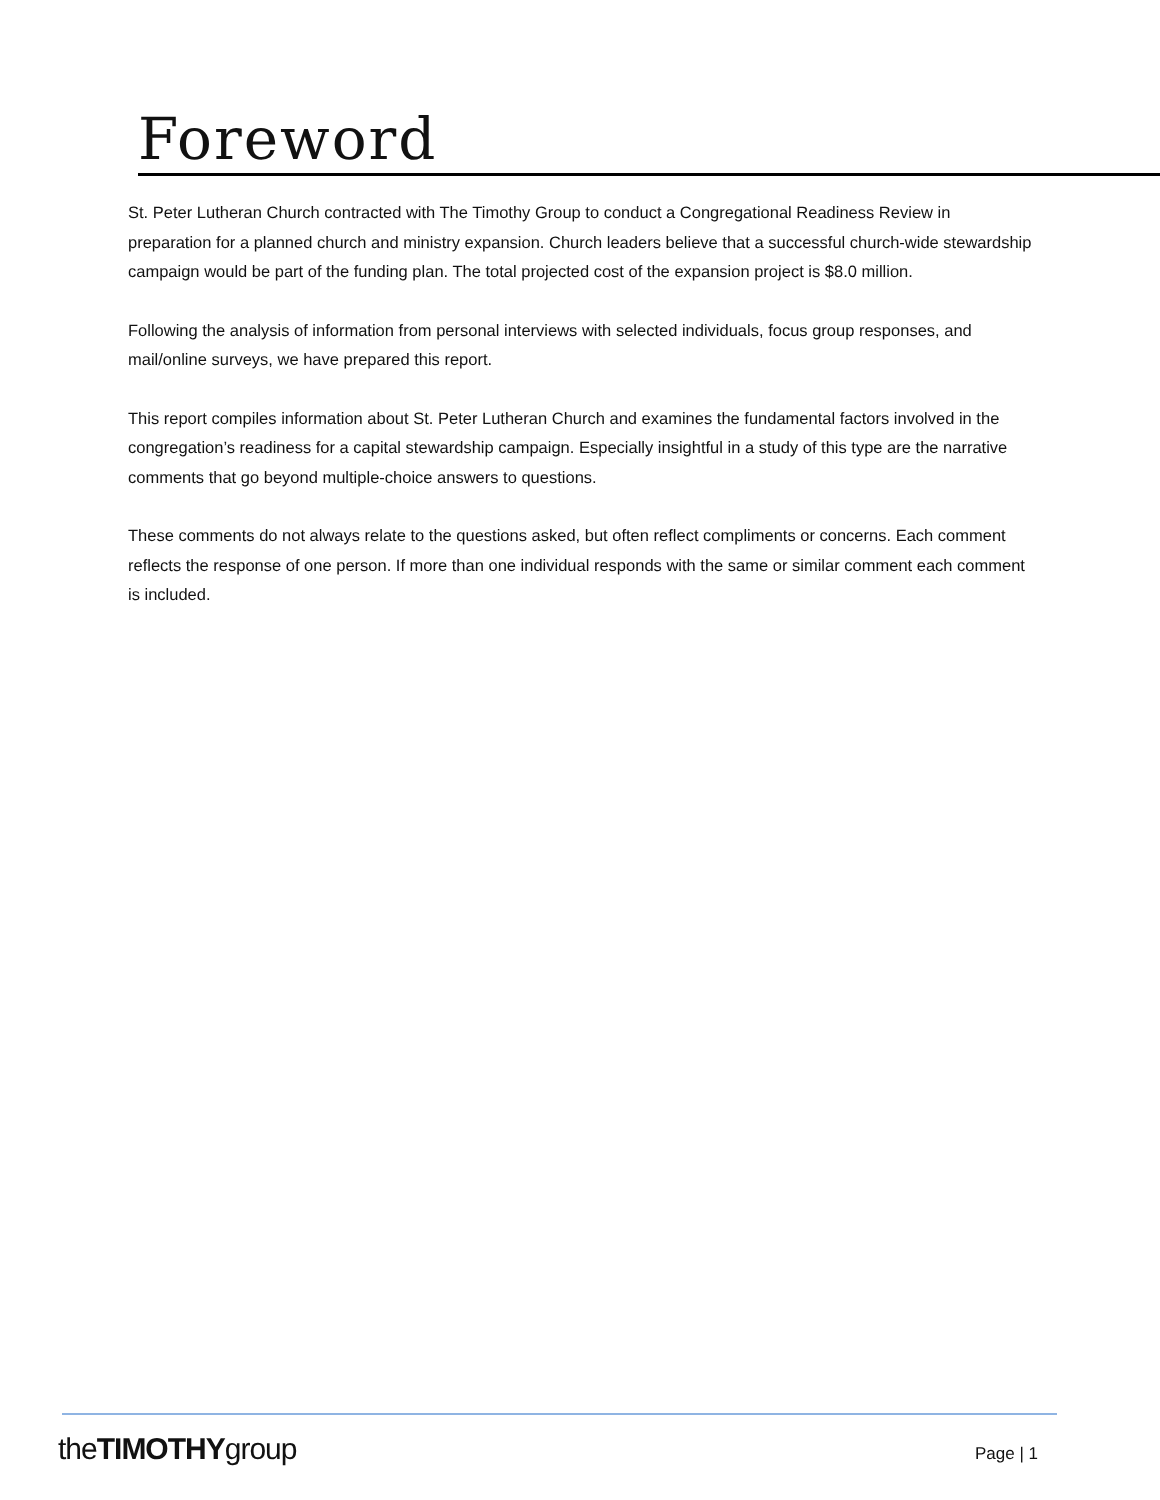Foreword
St. Peter Lutheran Church contracted with The Timothy Group to conduct a Congregational Readiness Review in preparation for a planned church and ministry expansion. Church leaders believe that a successful church-wide stewardship campaign would be part of the funding plan. The total projected cost of the expansion project is $8.0 million.
Following the analysis of information from personal interviews with selected individuals, focus group responses, and mail/online surveys, we have prepared this report.
This report compiles information about St. Peter Lutheran Church and examines the fundamental factors involved in the congregation’s readiness for a capital stewardship campaign. Especially insightful in a study of this type are the narrative comments that go beyond multiple-choice answers to questions.
These comments do not always relate to the questions asked, but often reflect compliments or concerns. Each comment reflects the response of one person. If more than one individual responds with the same or similar comment each comment is included.
theTIMOTHYgroup Page | 1